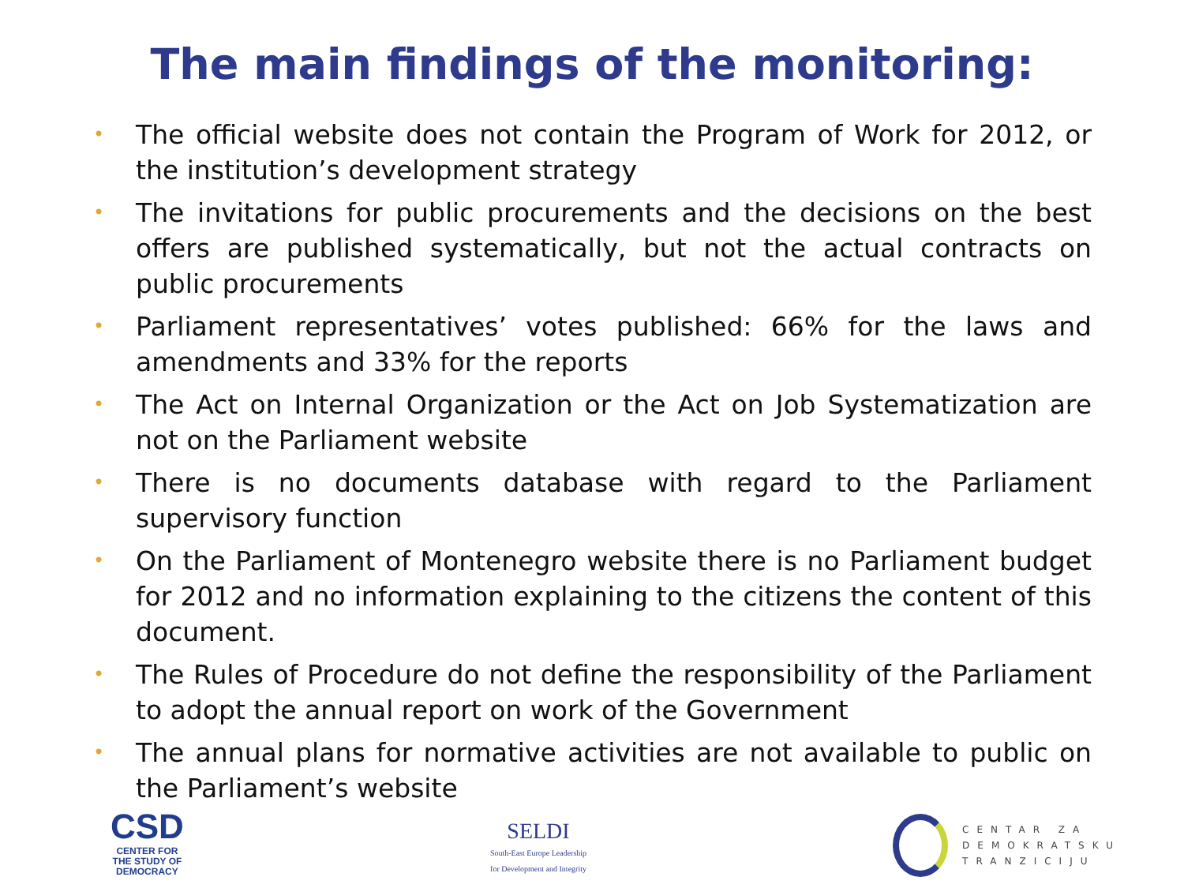The main findings of the monitoring:
• The official website does not contain the Program of Work for 2012, or the institution’s development strategy
• The invitations for public procurements and the decisions on the best offers are published systematically, but not the actual contracts on public procurements
• Parliament representatives’ votes published: 66% for the laws and amendments and 33% for the reports
• The Act on Internal Organization or the Act on Job Systematization are not on the Parliament website
• There is no documents database with regard to the Parliament supervisory function
• On the Parliament of Montenegro website there is no Parliament budget for 2012 and no information explaining to the citizens the content of this document.
• The Rules of Procedure do not define the responsibility of the Parliament to adopt the annual report on work of the Government
• The annual plans for normative activities are not available to public on the Parliament’s website
CSD
CENTER FOR
THE STUDY OF
DEMOCRACY
SELDI
South-East Europe Leadership
for Development and Integrity
CENTAR ZA
DEMOKRATSKU
TRANZICIJU